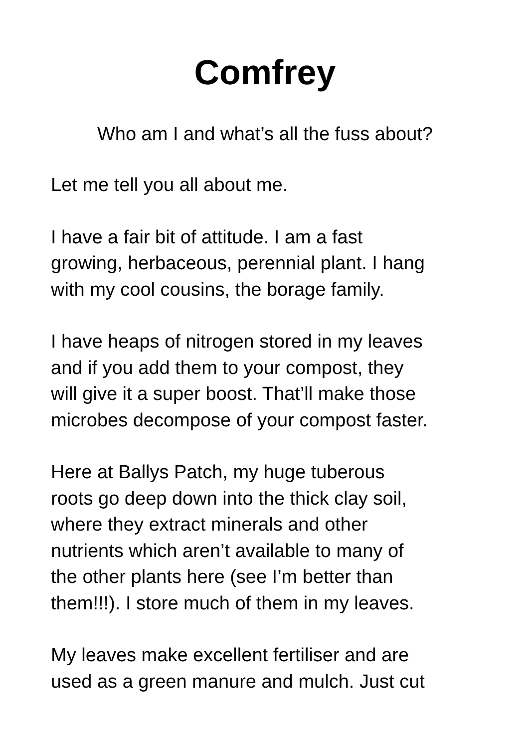Comfrey
Who am I and what’s all the fuss about?
Let me tell you all about me.
I have a fair bit of attitude. I am a fast
growing, herbaceous, perennial plant. I hang
with my cool cousins, the borage family.
I have heaps of nitrogen stored in my leaves
and if you add them to your compost, they
will give it a super boost. That’ll make those
microbes decompose of your compost faster.
Here at Ballys Patch, my huge tuberous
roots go deep down into the thick clay soil,
where they extract minerals and other
nutrients which aren’t available to many of
the other plants here (see I’m better than
them!!!). I store much of them in my leaves.
My leaves make excellent fertiliser and are
used as a green manure and mulch. Just cut